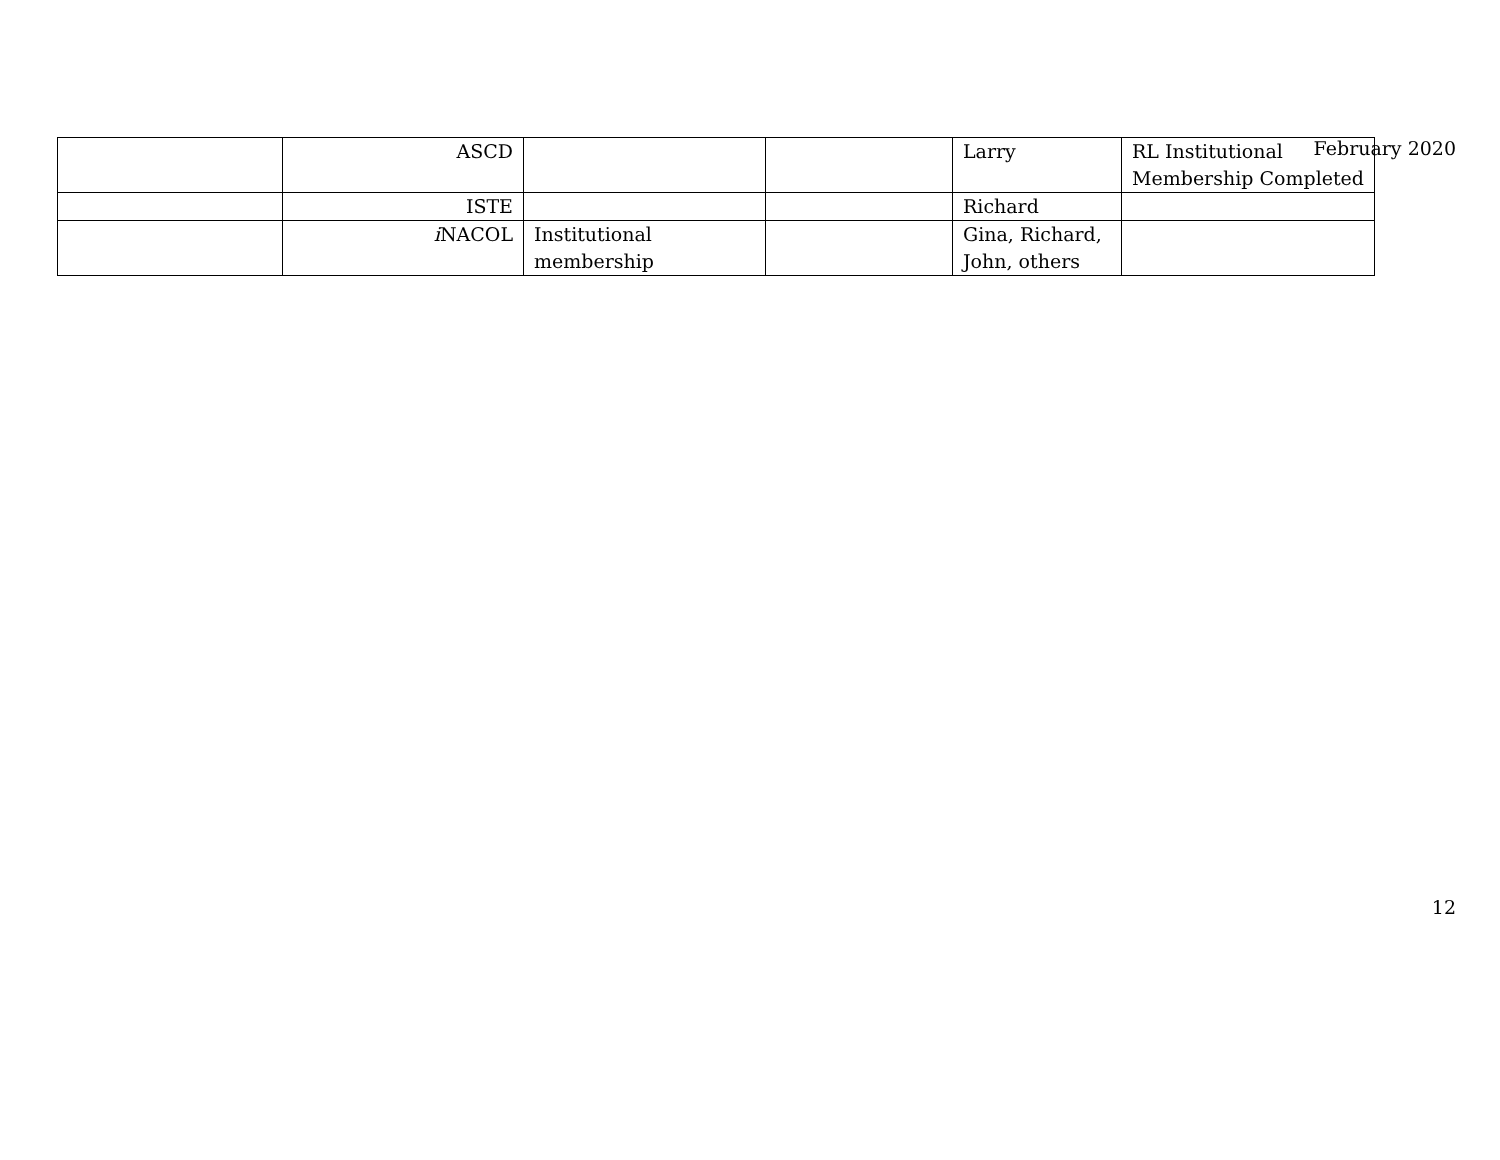February 2020
| | ASCD | | | Larry | RL Institutional Membership Completed |
| | ISTE | | | Richard | |
| | i NACOL | Institutional membership | | Gina, Richard, John, others | |
12